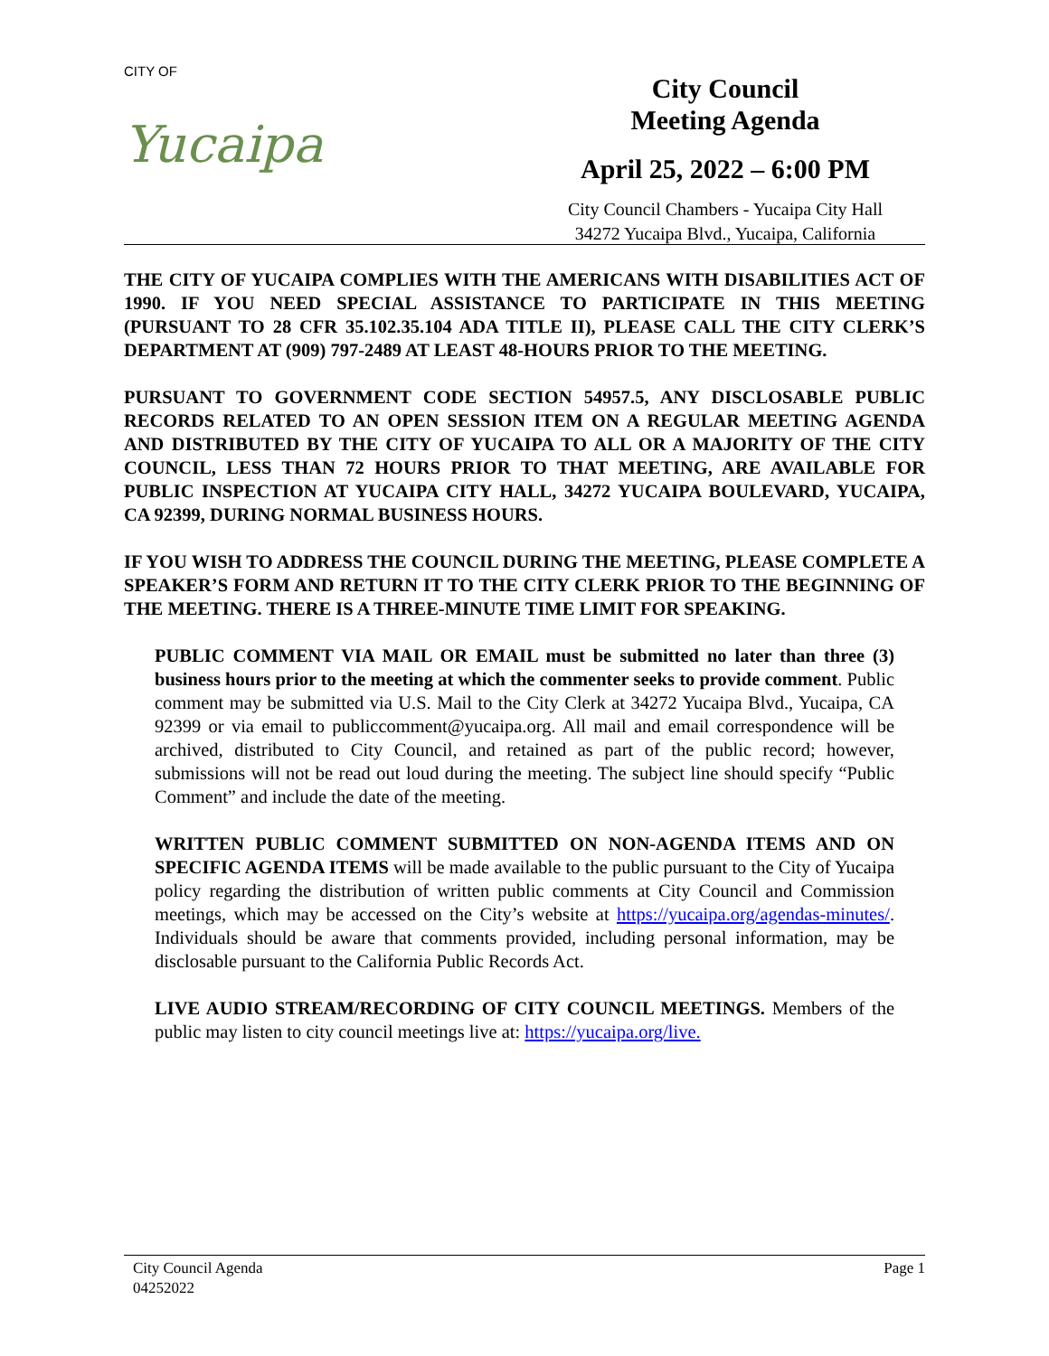CITY OF
Yucaipa
City Council
Meeting Agenda
April 25, 2022 – 6:00 PM
City Council Chambers - Yucaipa City Hall
34272 Yucaipa Blvd., Yucaipa, California
THE CITY OF YUCAIPA COMPLIES WITH THE AMERICANS WITH DISABILITIES ACT OF 1990. IF YOU NEED SPECIAL ASSISTANCE TO PARTICIPATE IN THIS MEETING (PURSUANT TO 28 CFR 35.102.35.104 ADA TITLE II), PLEASE CALL THE CITY CLERK’S DEPARTMENT AT (909) 797-2489 AT LEAST 48-HOURS PRIOR TO THE MEETING.
PURSUANT TO GOVERNMENT CODE SECTION 54957.5, ANY DISCLOSABLE PUBLIC RECORDS RELATED TO AN OPEN SESSION ITEM ON A REGULAR MEETING AGENDA AND DISTRIBUTED BY THE CITY OF YUCAIPA TO ALL OR A MAJORITY OF THE CITY COUNCIL, LESS THAN 72 HOURS PRIOR TO THAT MEETING, ARE AVAILABLE FOR PUBLIC INSPECTION AT YUCAIPA CITY HALL, 34272 YUCAIPA BOULEVARD, YUCAIPA, CA 92399, DURING NORMAL BUSINESS HOURS.
IF YOU WISH TO ADDRESS THE COUNCIL DURING THE MEETING, PLEASE COMPLETE A SPEAKER’S FORM AND RETURN IT TO THE CITY CLERK PRIOR TO THE BEGINNING OF THE MEETING. THERE IS A THREE-MINUTE TIME LIMIT FOR SPEAKING.
PUBLIC COMMENT VIA MAIL OR EMAIL must be submitted no later than three (3) business hours prior to the meeting at which the commenter seeks to provide comment. Public comment may be submitted via U.S. Mail to the City Clerk at 34272 Yucaipa Blvd., Yucaipa, CA 92399 or via email to publiccomment@yucaipa.org. All mail and email correspondence will be archived, distributed to City Council, and retained as part of the public record; however, submissions will not be read out loud during the meeting. The subject line should specify “Public Comment” and include the date of the meeting.
WRITTEN PUBLIC COMMENT SUBMITTED ON NON-AGENDA ITEMS AND ON SPECIFIC AGENDA ITEMS will be made available to the public pursuant to the City of Yucaipa policy regarding the distribution of written public comments at City Council and Commission meetings, which may be accessed on the City’s website at https://yucaipa.org/agendas-minutes/. Individuals should be aware that comments provided, including personal information, may be disclosable pursuant to the California Public Records Act.
LIVE AUDIO STREAM/RECORDING OF CITY COUNCIL MEETINGS. Members of the public may listen to city council meetings live at: https://yucaipa.org/live.
City Council Agenda
04252022
Page 1